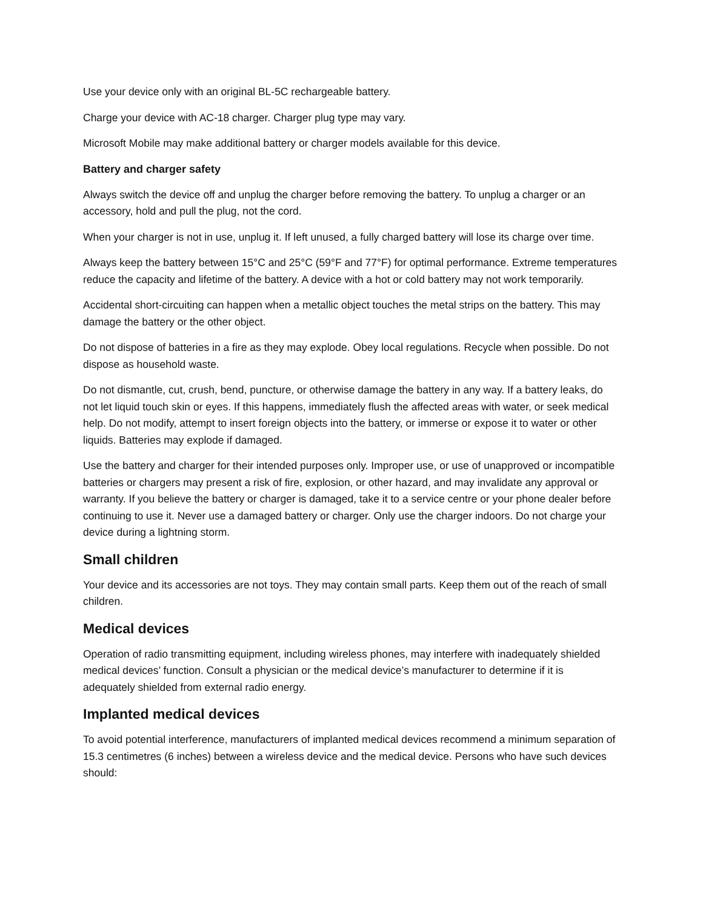Use your device only with an original BL-5C rechargeable battery.
Charge your device with AC-18 charger. Charger plug type may vary.
Microsoft Mobile may make additional battery or charger models available for this device.
Battery and charger safety
Always switch the device off and unplug the charger before removing the battery. To unplug a charger or an accessory, hold and pull the plug, not the cord.
When your charger is not in use, unplug it. If left unused, a fully charged battery will lose its charge over time.
Always keep the battery between 15°C and 25°C (59°F and 77°F) for optimal performance. Extreme temperatures reduce the capacity and lifetime of the battery. A device with a hot or cold battery may not work temporarily.
Accidental short-circuiting can happen when a metallic object touches the metal strips on the battery. This may damage the battery or the other object.
Do not dispose of batteries in a fire as they may explode. Obey local regulations. Recycle when possible. Do not dispose as household waste.
Do not dismantle, cut, crush, bend, puncture, or otherwise damage the battery in any way. If a battery leaks, do not let liquid touch skin or eyes. If this happens, immediately flush the affected areas with water, or seek medical help. Do not modify, attempt to insert foreign objects into the battery, or immerse or expose it to water or other liquids. Batteries may explode if damaged.
Use the battery and charger for their intended purposes only. Improper use, or use of unapproved or incompatible batteries or chargers may present a risk of fire, explosion, or other hazard, and may invalidate any approval or warranty. If you believe the battery or charger is damaged, take it to a service centre or your phone dealer before continuing to use it. Never use a damaged battery or charger. Only use the charger indoors. Do not charge your device during a lightning storm.
Small children
Your device and its accessories are not toys. They may contain small parts. Keep them out of the reach of small children.
Medical devices
Operation of radio transmitting equipment, including wireless phones, may interfere with inadequately shielded medical devices’ function. Consult a physician or the medical device’s manufacturer to determine if it is adequately shielded from external radio energy.
Implanted medical devices
To avoid potential interference, manufacturers of implanted medical devices recommend a minimum separation of 15.3 centimetres (6 inches) between a wireless device and the medical device. Persons who have such devices should: